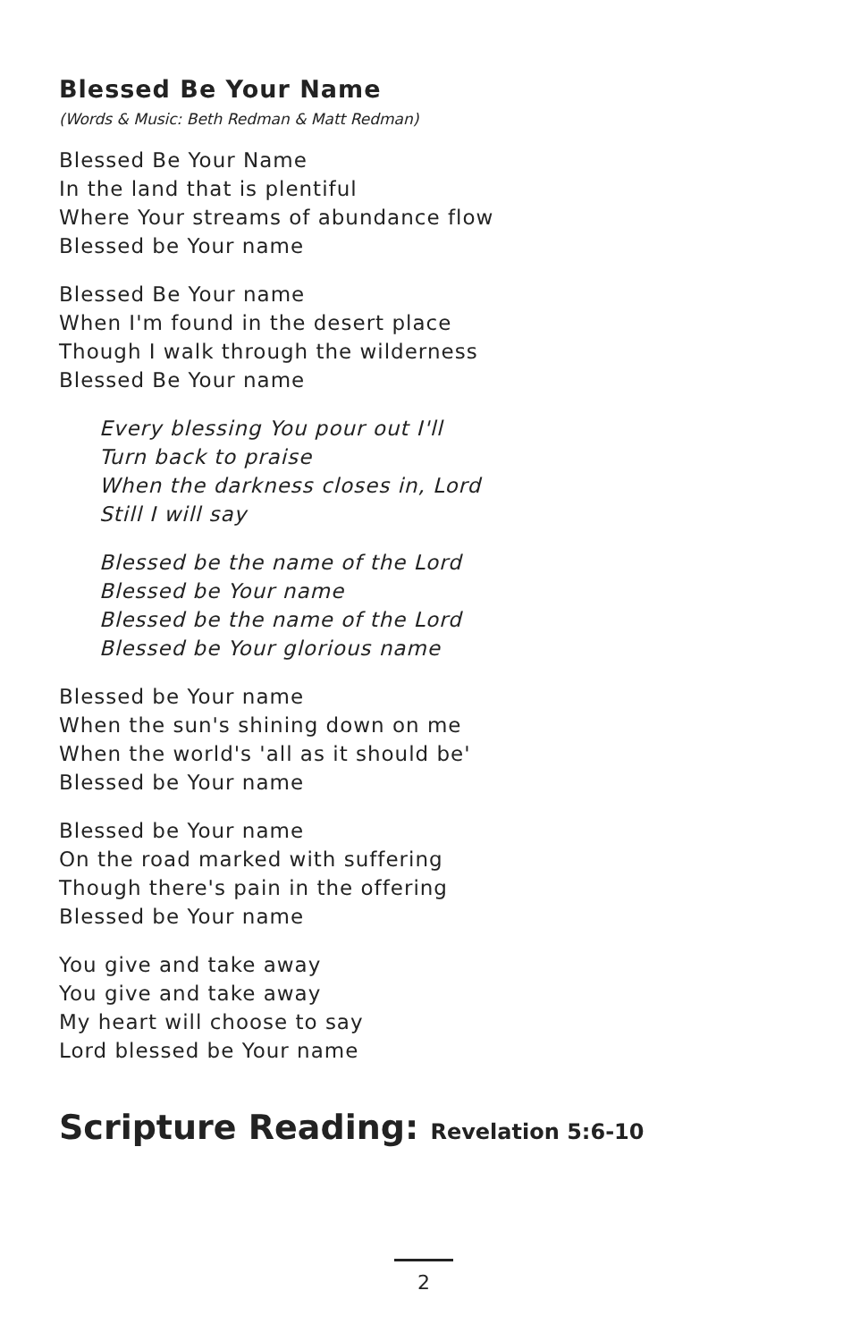Blessed Be Your Name
(Words & Music: Beth Redman & Matt Redman)
Blessed Be Your Name
In the land that is plentiful
Where Your streams of abundance flow
Blessed be Your name
Blessed Be Your name
When I'm found in the desert place
Though I walk through the wilderness
Blessed Be Your name
Every blessing You pour out I'll
Turn back to praise
When the darkness closes in, Lord
Still I will say
Blessed be the name of the Lord
Blessed be Your name
Blessed be the name of the Lord
Blessed be Your glorious name
Blessed be Your name
When the sun's shining down on me
When the world's 'all as it should be'
Blessed be Your name
Blessed be Your name
On the road marked with suffering
Though there's pain in the offering
Blessed be Your name
You give and take away
You give and take away
My heart will choose to say
Lord blessed be Your name
Scripture Reading: Revelation 5:6-10
2